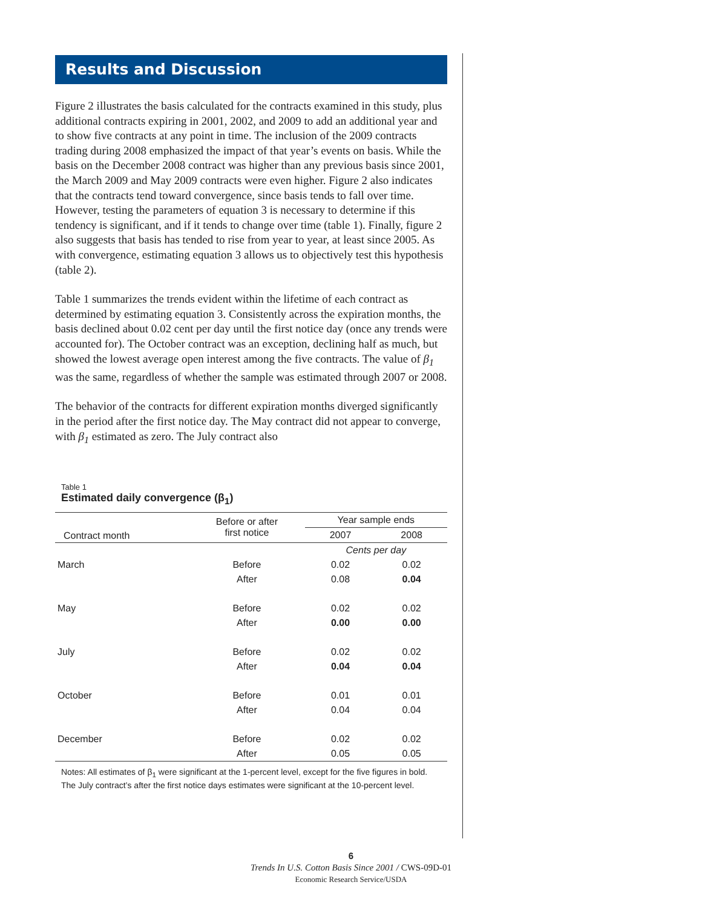Results and Discussion
Figure 2 illustrates the basis calculated for the contracts examined in this study, plus additional contracts expiring in 2001, 2002, and 2009 to add an additional year and to show five contracts at any point in time. The inclusion of the 2009 contracts trading during 2008 emphasized the impact of that year’s events on basis. While the basis on the December 2008 contract was higher than any previous basis since 2001, the March 2009 and May 2009 contracts were even higher. Figure 2 also indicates that the contracts tend toward convergence, since basis tends to fall over time. However, testing the parameters of equation 3 is necessary to determine if this tendency is significant, and if it tends to change over time (table 1). Finally, figure 2 also suggests that basis has tended to rise from year to year, at least since 2005. As with convergence, estimating equation 3 allows us to objectively test this hypothesis (table 2).
Table 1 summarizes the trends evident within the lifetime of each contract as determined by estimating equation 3. Consistently across the expiration months, the basis declined about 0.02 cent per day until the first notice day (once any trends were accounted for). The October contract was an exception, declining half as much, but showed the lowest average open interest among the five contracts. The value of β<sub>1</sub> was the same, regardless of whether the sample was estimated through 2007 or 2008.
The behavior of the contracts for different expiration months diverged significantly in the period after the first notice day. The May contract did not appear to converge, with β<sub>1</sub> estimated as zero. The July contract also
Table 1
Estimated daily convergence (β<sub>1</sub>)
| Contract month | Before or after first notice | Year sample ends | |
| --- | --- | --- | --- |
| | | 2007 | 2008 |
| | | Cents per day | |
| March | Before | 0.02 | 0.02 |
| | After | 0.08 | 0.04 |
| May | Before | 0.02 | 0.02 |
| | After | 0.00 | 0.00 |
| July | Before | 0.02 | 0.02 |
| | After | 0.04 | 0.04 |
| October | Before | 0.01 | 0.01 |
| | After | 0.04 | 0.04 |
| December | Before | 0.02 | 0.02 |
| | After | 0.05 | 0.05 |
Notes: All estimates of β<sub>1</sub> were significant at the 1-percent level, except for the five figures in bold. The July contract’s after the first notice days estimates were significant at the 10-percent level.
6
Trends In U.S. Cotton Basis Since 2001 / CWS-09D-01
Economic Research Service/USDA